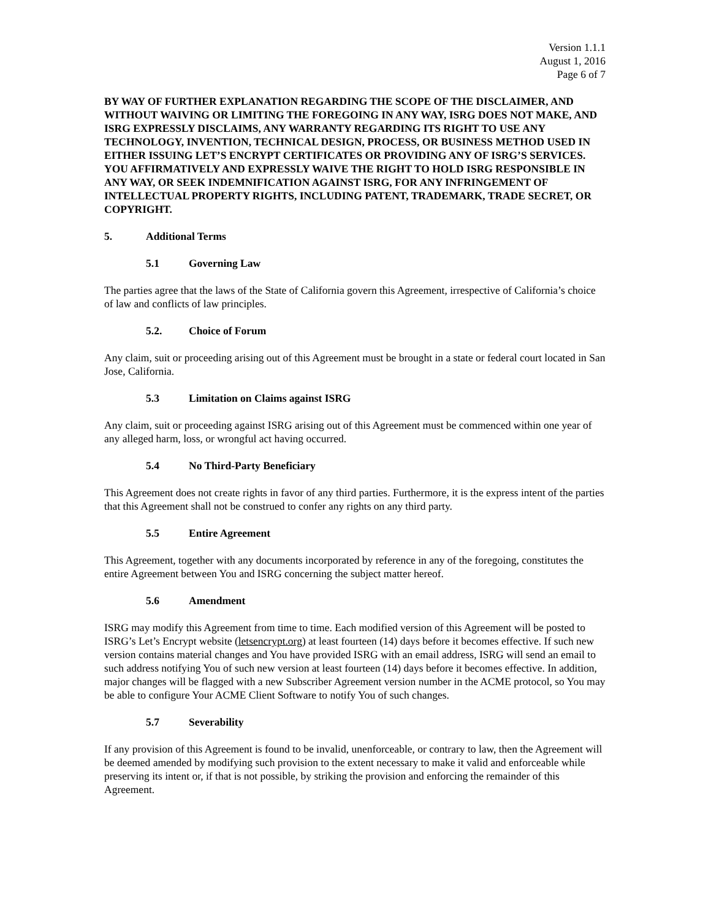Version 1.1.1
August 1, 2016
Page 6 of 7
BY WAY OF FURTHER EXPLANATION REGARDING THE SCOPE OF THE DISCLAIMER, AND WITHOUT WAIVING OR LIMITING THE FOREGOING IN ANY WAY, ISRG DOES NOT MAKE, AND ISRG EXPRESSLY DISCLAIMS, ANY WARRANTY REGARDING ITS RIGHT TO USE ANY TECHNOLOGY, INVENTION, TECHNICAL DESIGN, PROCESS, OR BUSINESS METHOD USED IN EITHER ISSUING LET’S ENCRYPT CERTIFICATES OR PROVIDING ANY OF ISRG’S SERVICES. YOU AFFIRMATIVELY AND EXPRESSLY WAIVE THE RIGHT TO HOLD ISRG RESPONSIBLE IN ANY WAY, OR SEEK INDEMNIFICATION AGAINST ISRG, FOR ANY INFRINGEMENT OF INTELLECTUAL PROPERTY RIGHTS, INCLUDING PATENT, TRADEMARK, TRADE SECRET, OR COPYRIGHT.
5. Additional Terms
5.1 Governing Law
The parties agree that the laws of the State of California govern this Agreement, irrespective of California’s choice of law and conflicts of law principles.
5.2. Choice of Forum
Any claim, suit or proceeding arising out of this Agreement must be brought in a state or federal court located in San Jose, California.
5.3 Limitation on Claims against ISRG
Any claim, suit or proceeding against ISRG arising out of this Agreement must be commenced within one year of any alleged harm, loss, or wrongful act having occurred.
5.4 No Third-Party Beneficiary
This Agreement does not create rights in favor of any third parties. Furthermore, it is the express intent of the parties that this Agreement shall not be construed to confer any rights on any third party.
5.5 Entire Agreement
This Agreement, together with any documents incorporated by reference in any of the foregoing, constitutes the entire Agreement between You and ISRG concerning the subject matter hereof.
5.6 Amendment
ISRG may modify this Agreement from time to time. Each modified version of this Agreement will be posted to ISRG’s Let’s Encrypt website (letsencrypt.org) at least fourteen (14) days before it becomes effective. If such new version contains material changes and You have provided ISRG with an email address, ISRG will send an email to such address notifying You of such new version at least fourteen (14) days before it becomes effective. In addition, major changes will be flagged with a new Subscriber Agreement version number in the ACME protocol, so You may be able to configure Your ACME Client Software to notify You of such changes.
5.7 Severability
If any provision of this Agreement is found to be invalid, unenforceable, or contrary to law, then the Agreement will be deemed amended by modifying such provision to the extent necessary to make it valid and enforceable while preserving its intent or, if that is not possible, by striking the provision and enforcing the remainder of this Agreement.